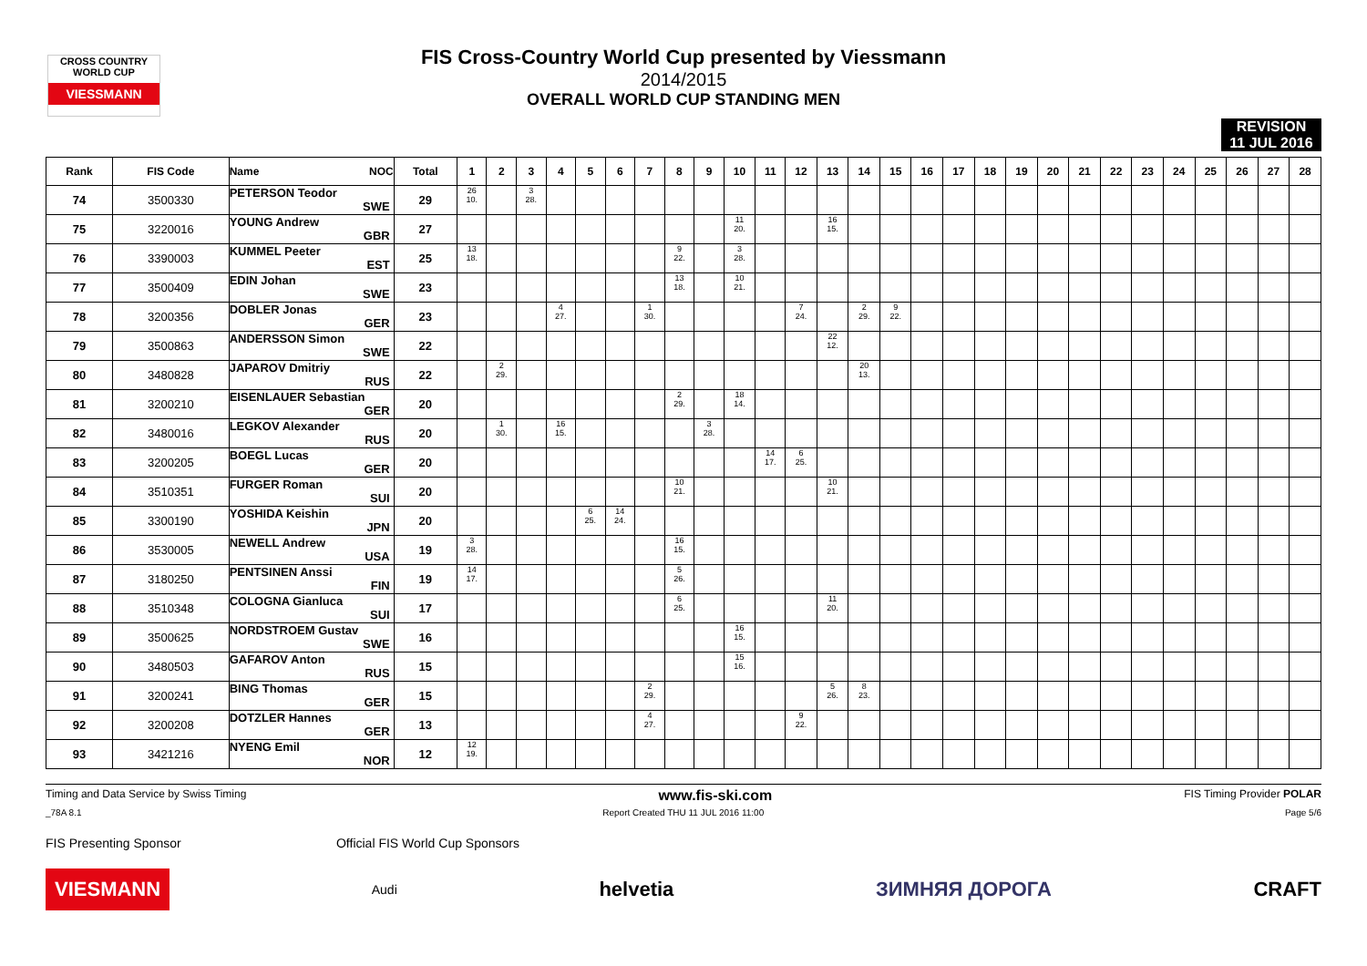CROSS COUNTRY WORLD CUP
VIESSMANN
FIS Cross-Country World Cup presented by Viessmann
2014/2015
OVERALL WORLD CUP STANDING MEN
REVISION
11 JUL 2016
| Rank | FIS Code | Name NOC | Total | 1 | 2 | 3 | 4 | 5 | 6 | 7 | 8 | 9 | 10 | 11 | 12 | 13 | 14 | 15 | 16 | 17 | 18 | 19 | 20 | 21 | 22 | 23 | 24 | 25 | 26 | 27 | 28 |
| --- | --- | --- | --- | --- | --- | --- | --- | --- | --- | --- | --- | --- | --- | --- | --- | --- | --- | --- | --- | --- | --- | --- | --- | --- | --- | --- | --- | --- | --- | --- | --- |
| 74 | 3500330 | PETERSON Teodor SWE | 29 | 26 10. | | 3 28. | | | | | | | | | | | | | | | | | | | | | | | | | |
| 75 | 3220016 | YOUNG Andrew GBR | 27 | | | | | | | | | | 11 20. | | | 16 15. | | | | | | | | | | | | | | | |
| 76 | 3390003 | KUMMEL Peeter EST | 25 | 13 18. | | | | | | | 9 22. | | 3 28. | | | | | | | | | | | | | | | | | | |
| 77 | 3500409 | EDIN Johan SWE | 23 | | | | | | | | 13 18. | | 10 21. | | | | | | | | | | | | | | | | | | |
| 78 | 3200356 | DOBLER Jonas GER | 23 | | | | 4 27. | | | 1 30. | | | | | 7 24. | | 2 29. | 9 22. | | | | | | | | | | | | | |
| 79 | 3500863 | ANDERSSON Simon SWE | 22 | | | | | | | | | | | | | 22 12. | | | | | | | | | | | | | | | |
| 80 | 3480828 | JAPAROV Dmitriy RUS | 22 | | 2 29. | | | | | | | | | | | | 20 13. | | | | | | | | | | | | | | |
| 81 | 3200210 | EISENLAUER Sebastian GER | 20 | | | | | | | | 2 29. | | 18 14. | | | | | | | | | | | | | | | | | | |
| 82 | 3480016 | LEGKOV Alexander RUS | 20 | | 1 30. | | 16 15. | | | | | 3 28. | | | | | | | | | | | | | | | | | | | |
| 83 | 3200205 | BOEGL Lucas GER | 20 | | | | | | | | | | | 14 17. | 6 25. | | | | | | | | | | | | | | | | |
| 84 | 3510351 | FURGER Roman SUI | 20 | | | | | | | | 10 21. | | | | | 10 21. | | | | | | | | | | | | | | | |
| 85 | 3300190 | YOSHIDA Keishin JPN | 20 | | | | | 6 25. | 14 24. | | | | | | | | | | | | | | | | | | | | | | |
| 86 | 3530005 | NEWELL Andrew USA | 19 | 3 28. | | | | | | | 16 15. | | | | | | | | | | | | | | | | | | | | |
| 87 | 3180250 | PENTSINEN Anssi FIN | 19 | 14 17. | | | | | | | 5 26. | | | | | | | | | | | | | | | | | | | | |
| 88 | 3510348 | COLOGNA Gianluca SUI | 17 | | | | | | | | 6 25. | | | | | 11 20. | | | | | | | | | | | | | | | |
| 89 | 3500625 | NORDSTROEM Gustav SWE | 16 | | | | | | | | | | 16 15. | | | | | | | | | | | | | | | | | | |
| 90 | 3480503 | GAFAROV Anton RUS | 15 | | | | | | | | | | 15 16. | | | | | | | | | | | | | | | | | | |
| 91 | 3200241 | BING Thomas GER | 15 | | | | | | | 2 29. | | | | | | 5 26. | 8 23. | | | | | | | | | | | | | | |
| 92 | 3200208 | DOTZLER Hannes GER | 13 | | | | | | | 4 27. | | | | | 9 22. | | | | | | | | | | | | | | | | |
| 93 | 3421216 | NYENG Emil NOR | 12 | 12 19. | | | | | | | | | | | | | | | | | | | | | | | | | | | |
Timing and Data Service by Swiss Timing www.fis-ski.com FIS Timing Provider POLAR
_78A 8.1 Report Created THU 11 JUL 2016 11:00 Page 5/6
FIS Presenting Sponsor Official FIS World Cup Sponsors
VIESMANN Audi helvetia ЗИМНЯЯ ДОРОГА CRAFT